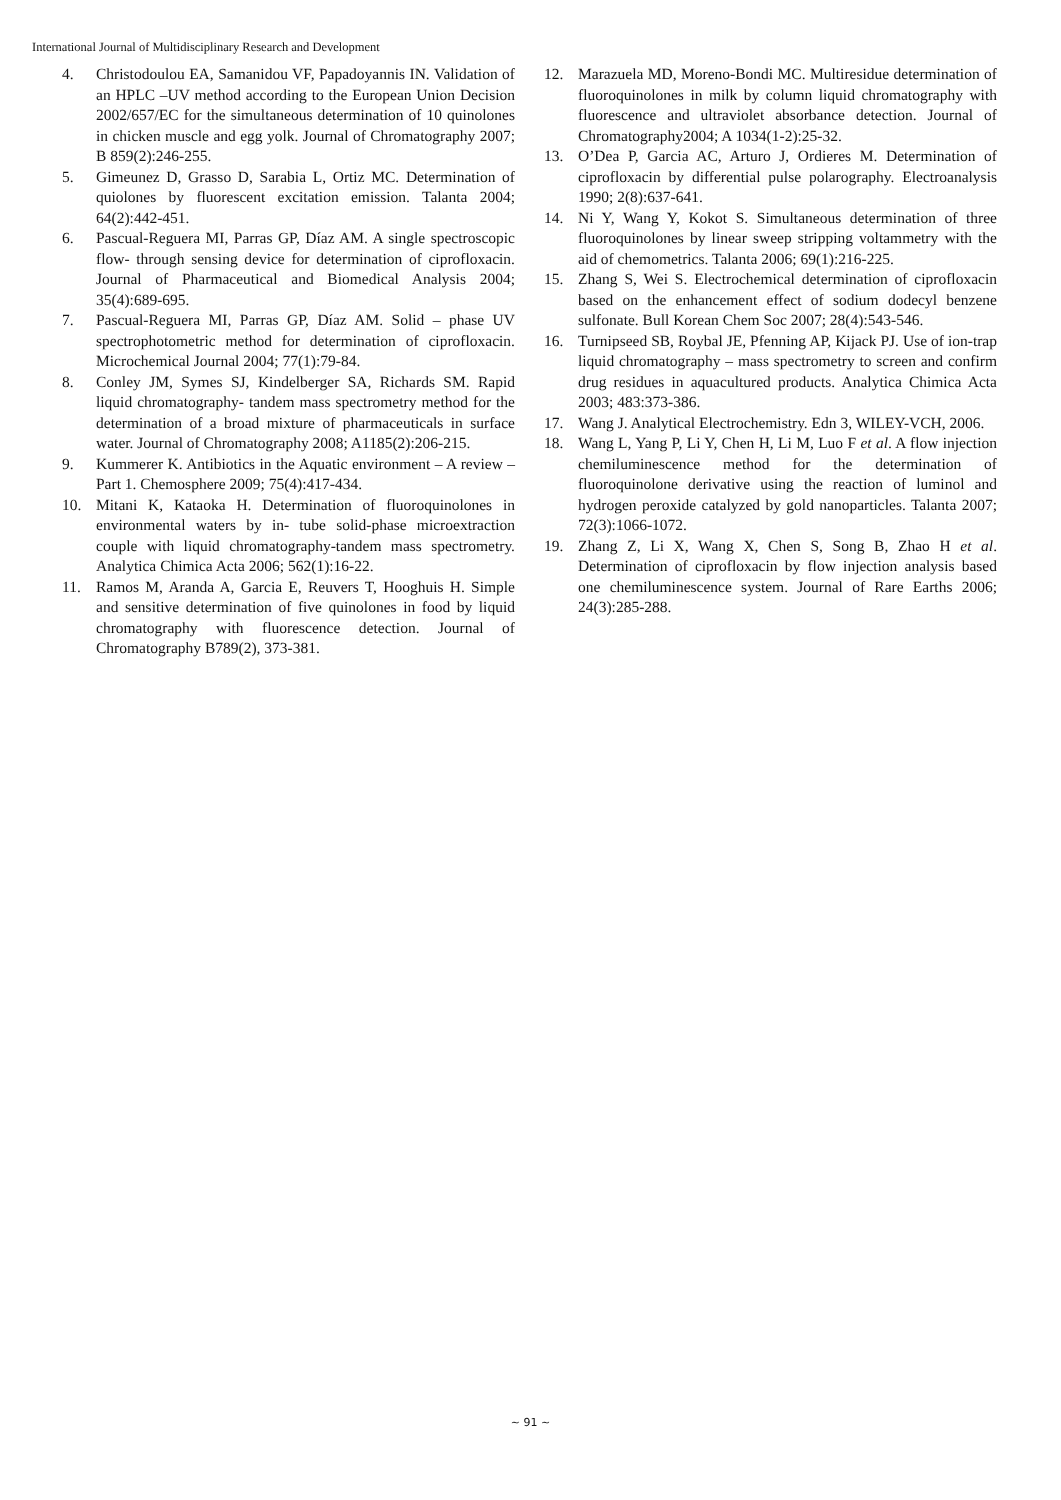International Journal of Multidisciplinary Research and Development
4. Christodoulou EA, Samanidou VF, Papadoyannis IN. Validation of an HPLC –UV method according to the European Union Decision 2002/657/EC for the simultaneous determination of 10 quinolones in chicken muscle and egg yolk. Journal of Chromatography 2007; B 859(2):246-255.
5. Gimeunez D, Grasso D, Sarabia L, Ortiz MC. Determination of quiolones by fluorescent excitation emission. Talanta 2004; 64(2):442-451.
6. Pascual-Reguera MI, Parras GP, Díaz AM. A single spectroscopic flow- through sensing device for determination of ciprofloxacin. Journal of Pharmaceutical and Biomedical Analysis 2004; 35(4):689-695.
7. Pascual-Reguera MI, Parras GP, Díaz AM. Solid – phase UV spectrophotometric method for determination of ciprofloxacin. Microchemical Journal 2004; 77(1):79-84.
8. Conley JM, Symes SJ, Kindelberger SA, Richards SM. Rapid liquid chromatography- tandem mass spectrometry method for the determination of a broad mixture of pharmaceuticals in surface water. Journal of Chromatography 2008; A1185(2):206-215.
9. Kummerer K. Antibiotics in the Aquatic environment – A review – Part 1. Chemosphere 2009; 75(4):417-434.
10. Mitani K, Kataoka H. Determination of fluoroquinolones in environmental waters by in- tube solid-phase microextraction couple with liquid chromatography-tandem mass spectrometry. Analytica Chimica Acta 2006; 562(1):16-22.
11. Ramos M, Aranda A, Garcia E, Reuvers T, Hooghuis H. Simple and sensitive determination of five quinolones in food by liquid chromatography with fluorescence detection. Journal of Chromatography B789(2), 373-381.
12. Marazuela MD, Moreno-Bondi MC. Multiresidue determination of fluoroquinolones in milk by column liquid chromatography with fluorescence and ultraviolet absorbance detection. Journal of Chromatography2004; A 1034(1-2):25-32.
13. O’Dea P, Garcia AC, Arturo J, Ordieres M. Determination of ciprofloxacin by differential pulse polarography. Electroanalysis 1990; 2(8):637-641.
14. Ni Y, Wang Y, Kokot S. Simultaneous determination of three fluoroquinolones by linear sweep stripping voltammetry with the aid of chemometrics. Talanta 2006; 69(1):216-225.
15. Zhang S, Wei S. Electrochemical determination of ciprofloxacin based on the enhancement effect of sodium dodecyl benzene sulfonate. Bull Korean Chem Soc 2007; 28(4):543-546.
16. Turnipseed SB, Roybal JE, Pfenning AP, Kijack PJ. Use of ion-trap liquid chromatography – mass spectrometry to screen and confirm drug residues in aquacultured products. Analytica Chimica Acta 2003; 483:373-386.
17. Wang J. Analytical Electrochemistry. Edn 3, WILEY-VCH, 2006.
18. Wang L, Yang P, Li Y, Chen H, Li M, Luo F et al. A flow injection chemiluminescence method for the determination of fluoroquinolone derivative using the reaction of luminol and hydrogen peroxide catalyzed by gold nanoparticles. Talanta 2007; 72(3):1066-1072.
19. Zhang Z, Li X, Wang X, Chen S, Song B, Zhao H et al. Determination of ciprofloxacin by flow injection analysis based one chemiluminescence system. Journal of Rare Earths 2006; 24(3):285-288.
~ 91 ~